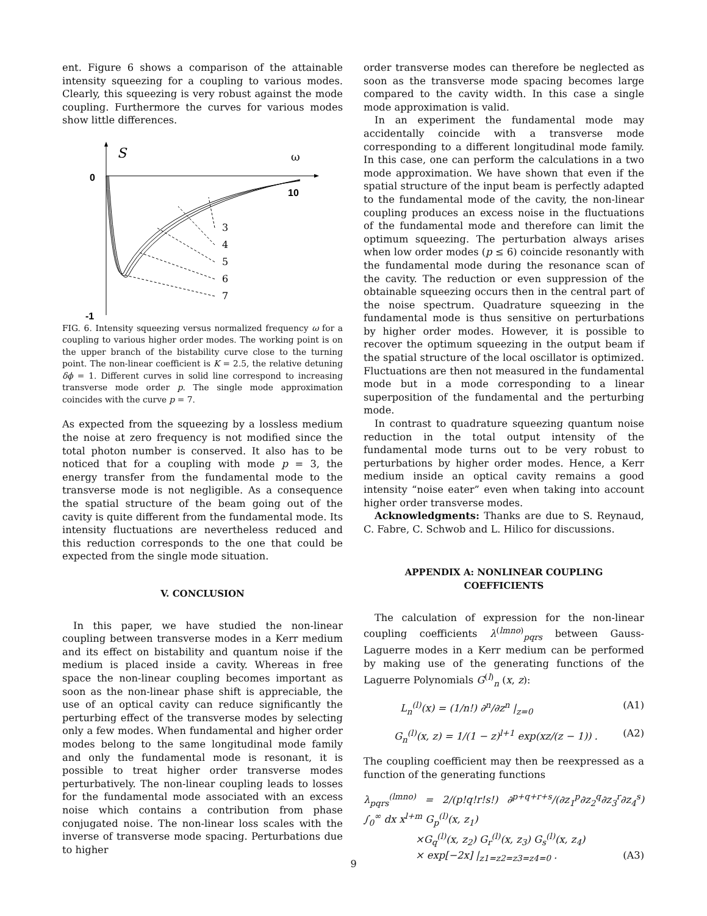ent. Figure 6 shows a comparison of the attainable intensity squeezing for a coupling to various modes. Clearly, this squeezing is very robust against the mode coupling. Furthermore the curves for various modes show little differences.
S
ω
0
10
-1
3
4
5
6
7
FIG. 6. Intensity squeezing versus normalized frequency ω for a coupling to various higher order modes. The working point is on the upper branch of the bistability curve close to the turning point. The non-linear coefficient is K = 2.5, the relative detuning δϕ = 1. Different curves in solid line correspond to increasing transverse mode order p. The single mode approximation coincides with the curve p = 7.
As expected from the squeezing by a lossless medium the noise at zero frequency is not modified since the total photon number is conserved. It also has to be noticed that for a coupling with mode p = 3, the energy transfer from the fundamental mode to the transverse mode is not negligible. As a consequence the spatial structure of the beam going out of the cavity is quite different from the fundamental mode. Its intensity fluctuations are nevertheless reduced and this reduction corresponds to the one that could be expected from the single mode situation.
V. CONCLUSION
In this paper, we have studied the non-linear coupling between transverse modes in a Kerr medium and its effect on bistability and quantum noise if the medium is placed inside a cavity. Whereas in free space the non-linear coupling becomes important as soon as the non-linear phase shift is appreciable, the use of an optical cavity can reduce significantly the perturbing effect of the transverse modes by selecting only a few modes. When fundamental and higher order modes belong to the same longitudinal mode family and only the fundamental mode is resonant, it is possible to treat higher order transverse modes perturbatively. The non-linear coupling leads to losses for the fundamental mode associated with an excess noise which contains a contribution from phase conjugated noise. The non-linear loss scales with the inverse of transverse mode spacing. Perturbations due to higher
order transverse modes can therefore be neglected as soon as the transverse mode spacing becomes large compared to the cavity width. In this case a single mode approximation is valid.
In an experiment the fundamental mode may accidentally coincide with a transverse mode corresponding to a different longitudinal mode family. In this case, one can perform the calculations in a two mode approximation. We have shown that even if the spatial structure of the input beam is perfectly adapted to the fundamental mode of the cavity, the non-linear coupling produces an excess noise in the fluctuations of the fundamental mode and therefore can limit the optimum squeezing. The perturbation always arises when low order modes (p ≤ 6) coincide resonantly with the fundamental mode during the resonance scan of the cavity. The reduction or even suppression of the obtainable squeezing occurs then in the central part of the noise spectrum. Quadrature squeezing in the fundamental mode is thus sensitive on perturbations by higher order modes. However, it is possible to recover the optimum squeezing in the output beam if the spatial structure of the local oscillator is optimized. Fluctuations are then not measured in the fundamental mode but in a mode corresponding to a linear superposition of the fundamental and the perturbing mode.
In contrast to quadrature squeezing quantum noise reduction in the total output intensity of the fundamental mode turns out to be very robust to perturbations by higher order modes. Hence, a Kerr medium inside an optical cavity remains a good intensity “noise eater” even when taking into account higher order transverse modes.
Acknowledgments: Thanks are due to S. Reynaud, C. Fabre, C. Schwob and L. Hilico for discussions.
APPENDIX A: NONLINEAR COUPLING COEFFICIENTS
The calculation of expression for the non-linear coupling coefficients λ<sup>(lmno)</sup><sub>pqrs</sub> between Gauss-Laguerre modes in a Kerr medium can be performed by making use of the generating functions of the Laguerre Polynomials G<sup>(l)</sup><sub>n</sub> (x, z):
L<sub>n</sub><sup>(l)</sup>(x) = (1/n!) ∂<sup>n</sup>/∂z<sup>n</sup> |<sub>z=0</sub> (A1)
G<sub>n</sub><sup>(l)</sup>(x, z) = 1/(1 − z)<sup>l+1</sup> exp(xz/(z − 1)) . (A2)
The coupling coefficient may then be reexpressed as a function of the generating functions
λ<sub>pqrs</sub><sup>(lmno)</sup> = 2/(p!q!r!s!) ∂<sup>p+q+r+s</sup>/(∂z<sub>1</sub><sup>p</sup>∂z<sub>2</sub><sup>q</sup>∂z<sub>3</sub><sup>r</sup>∂z<sub>4</sub><sup>s</sup>) ∫<sub>0</sub><sup>∞</sup> dx x<sup>l+m</sup> G<sub>p</sub><sup>(l)</sup>(x, z<sub>1</sub>)
×G<sub>q</sub><sup>(l)</sup>(x, z<sub>2</sub>) G<sub>r</sub><sup>(l)</sup>(x, z<sub>3</sub>) G<sub>s</sub><sup>(l)</sup>(x, z<sub>4</sub>)
× exp[−2x] |<sub>z1=z2=z3=z4=0</sub> . (A3)
9